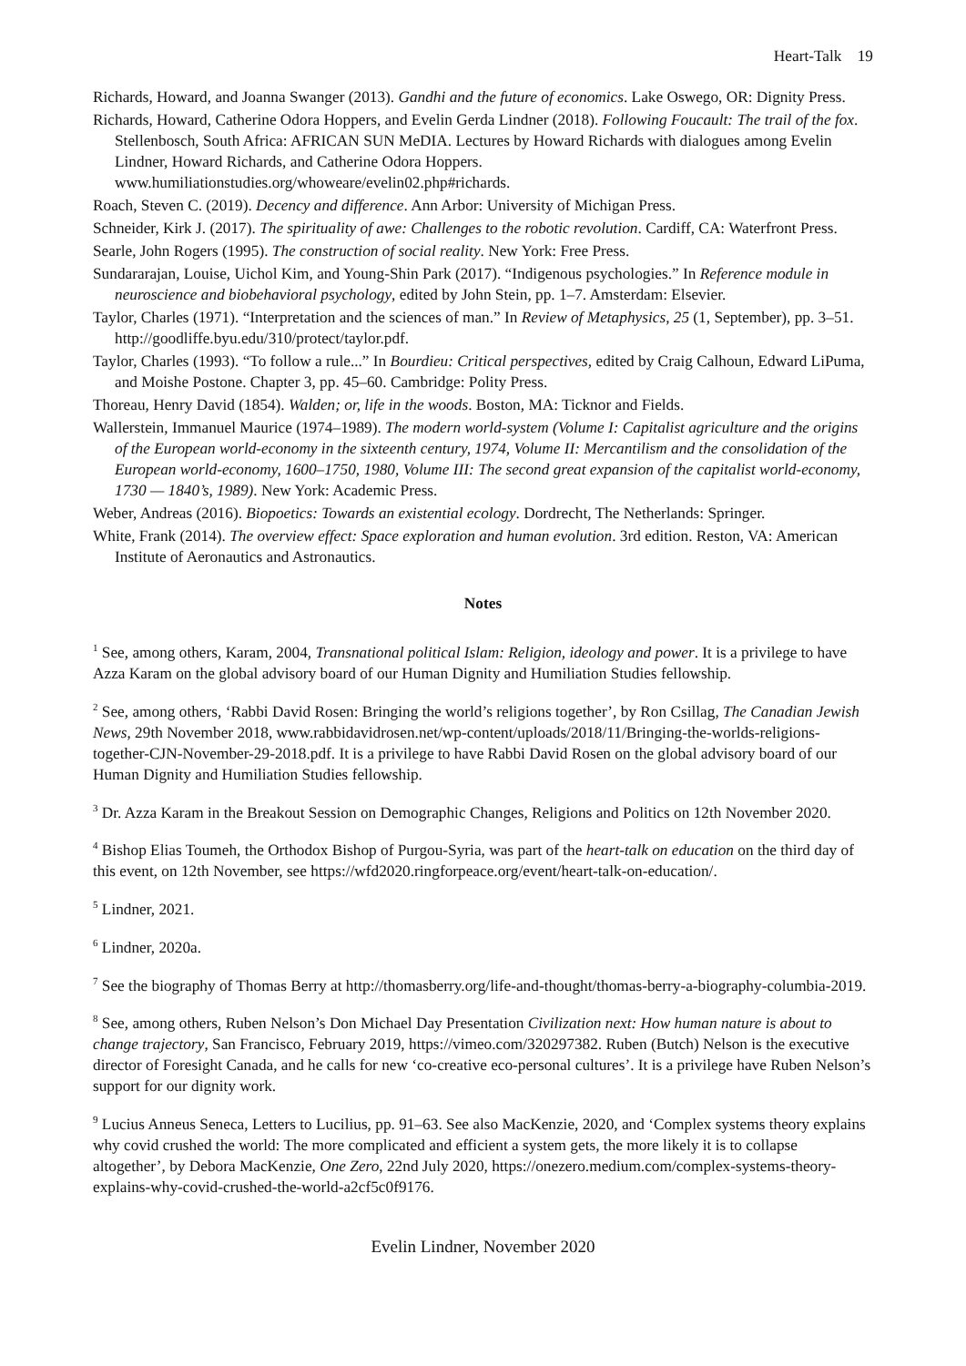Heart-Talk 19
Richards, Howard, and Joanna Swanger (2013). Gandhi and the future of economics. Lake Oswego, OR: Dignity Press.
Richards, Howard, Catherine Odora Hoppers, and Evelin Gerda Lindner (2018). Following Foucault: The trail of the fox. Stellenbosch, South Africa: AFRICAN SUN MeDIA. Lectures by Howard Richards with dialogues among Evelin Lindner, Howard Richards, and Catherine Odora Hoppers. www.humiliationstudies.org/whoweare/evelin02.php#richards.
Roach, Steven C. (2019). Decency and difference. Ann Arbor: University of Michigan Press.
Schneider, Kirk J. (2017). The spirituality of awe: Challenges to the robotic revolution. Cardiff, CA: Waterfront Press.
Searle, John Rogers (1995). The construction of social reality. New York: Free Press.
Sundararajan, Louise, Uichol Kim, and Young-Shin Park (2017). “Indigenous psychologies.” In Reference module in neuroscience and biobehavioral psychology, edited by John Stein, pp. 1–7. Amsterdam: Elsevier.
Taylor, Charles (1971). “Interpretation and the sciences of man.” In Review of Metaphysics, 25 (1, September), pp. 3–51. http://goodliffe.byu.edu/310/protect/taylor.pdf.
Taylor, Charles (1993). “To follow a rule...” In Bourdieu: Critical perspectives, edited by Craig Calhoun, Edward LiPuma, and Moishe Postone. Chapter 3, pp. 45–60. Cambridge: Polity Press.
Thoreau, Henry David (1854). Walden; or, life in the woods. Boston, MA: Ticknor and Fields.
Wallerstein, Immanuel Maurice (1974–1989). The modern world-system (Volume I: Capitalist agriculture and the origins of the European world-economy in the sixteenth century, 1974, Volume II: Mercantilism and the consolidation of the European world-economy, 1600–1750, 1980, Volume III: The second great expansion of the capitalist world-economy, 1730 — 1840’s, 1989). New York: Academic Press.
Weber, Andreas (2016). Biopoetics: Towards an existential ecology. Dordrecht, The Netherlands: Springer.
White, Frank (2014). The overview effect: Space exploration and human evolution. 3rd edition. Reston, VA: American Institute of Aeronautics and Astronautics.
Notes
<sup>1</sup> See, among others, Karam, 2004, Transnational political Islam: Religion, ideology and power. It is a privilege to have Azza Karam on the global advisory board of our Human Dignity and Humiliation Studies fellowship.
<sup>2</sup> See, among others, ‘Rabbi David Rosen: Bringing the world’s religions together’, by Ron Csillag, The Canadian Jewish News, 29th November 2018, www.rabbidavidrosen.net/wp-content/uploads/2018/11/Bringing-the-worlds-religions-together-CJN-November-29-2018.pdf. It is a privilege to have Rabbi David Rosen on the global advisory board of our Human Dignity and Humiliation Studies fellowship.
<sup>3</sup> Dr. Azza Karam in the Breakout Session on Demographic Changes, Religions and Politics on 12th November 2020.
<sup>4</sup> Bishop Elias Toumeh, the Orthodox Bishop of Purgou-Syria, was part of the heart-talk on education on the third day of this event, on 12th November, see https://wfd2020.ringforpeace.org/event/heart-talk-on-education/.
<sup>5</sup> Lindner, 2021.
<sup>6</sup> Lindner, 2020a.
<sup>7</sup> See the biography of Thomas Berry at http://thomasberry.org/life-and-thought/thomas-berry-a-biography-columbia-2019.
<sup>8</sup> See, among others, Ruben Nelson’s Don Michael Day Presentation Civilization next: How human nature is about to change trajectory, San Francisco, February 2019, https://vimeo.com/320297382. Ruben (Butch) Nelson is the executive director of Foresight Canada, and he calls for new ‘co-creative eco-personal cultures’. It is a privilege have Ruben Nelson’s support for our dignity work.
<sup>9</sup> Lucius Anneus Seneca, Letters to Lucilius, pp. 91–63. See also MacKenzie, 2020, and ‘Complex systems theory explains why covid crushed the world: The more complicated and efficient a system gets, the more likely it is to collapse altogether’, by Debora MacKenzie, One Zero, 22nd July 2020, https://onezero.medium.com/complex-systems-theory-explains-why-covid-crushed-the-world-a2cf5c0f9176.
Evelin Lindner, November 2020